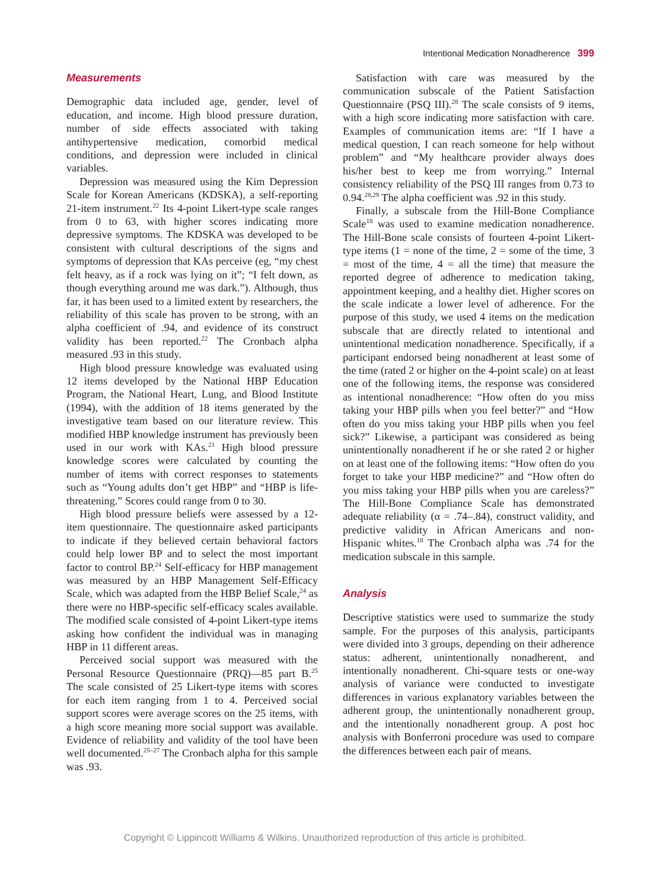Intentional Medication Nonadherence 399
Measurements
Demographic data included age, gender, level of education, and income. High blood pressure duration, number of side effects associated with taking antihypertensive medication, comorbid medical conditions, and depression were included in clinical variables.
Depression was measured using the Kim Depression Scale for Korean Americans (KDSKA), a self-reporting 21-item instrument.<sup>22</sup> Its 4-point Likert-type scale ranges from 0 to 63, with higher scores indicating more depressive symptoms. The KDSKA was developed to be consistent with cultural descriptions of the signs and symptoms of depression that KAs perceive (eg, “my chest felt heavy, as if a rock was lying on it”; “I felt down, as though everything around me was dark.”). Although, thus far, it has been used to a limited extent by researchers, the reliability of this scale has proven to be strong, with an alpha coefficient of .94, and evidence of its construct validity has been reported.<sup>22</sup> The Cronbach alpha measured .93 in this study.
High blood pressure knowledge was evaluated using 12 items developed by the National HBP Education Program, the National Heart, Lung, and Blood Institute (1994), with the addition of 18 items generated by the investigative team based on our literature review. This modified HBP knowledge instrument has previously been used in our work with KAs.<sup>21</sup> High blood pressure knowledge scores were calculated by counting the number of items with correct responses to statements such as “Young adults don’t get HBP” and “HBP is life-threatening.” Scores could range from 0 to 30.
High blood pressure beliefs were assessed by a 12-item questionnaire. The questionnaire asked participants to indicate if they believed certain behavioral factors could help lower BP and to select the most important factor to control BP.<sup>24</sup> Self-efficacy for HBP management was measured by an HBP Management Self-Efficacy Scale, which was adapted from the HBP Belief Scale,<sup>24</sup> as there were no HBP-specific self-efficacy scales available. The modified scale consisted of 4-point Likert-type items asking how confident the individual was in managing HBP in 11 different areas.
Perceived social support was measured with the Personal Resource Questionnaire (PRQ)—85 part B.<sup>25</sup> The scale consisted of 25 Likert-type items with scores for each item ranging from 1 to 4. Perceived social support scores were average scores on the 25 items, with a high score meaning more social support was available. Evidence of reliability and validity of the tool have been well documented.<sup>25–27</sup> The Cronbach alpha for this sample was .93.
Satisfaction with care was measured by the communication subscale of the Patient Satisfaction Questionnaire (PSQ III).<sup>28</sup> The scale consists of 9 items, with a high score indicating more satisfaction with care. Examples of communication items are: “If I have a medical question, I can reach someone for help without problem” and “My healthcare provider always does his/her best to keep me from worrying.” Internal consistency reliability of the PSQ III ranges from 0.73 to 0.94.<sup>28,29</sup> The alpha coefficient was .92 in this study.
Finally, a subscale from the Hill-Bone Compliance Scale<sup>18</sup> was used to examine medication nonadherence. The Hill-Bone scale consists of fourteen 4-point Likert-type items (1 = none of the time, 2 = some of the time, 3 = most of the time, 4 = all the time) that measure the reported degree of adherence to medication taking, appointment keeping, and a healthy diet. Higher scores on the scale indicate a lower level of adherence. For the purpose of this study, we used 4 items on the medication subscale that are directly related to intentional and unintentional medication nonadherence. Specifically, if a participant endorsed being nonadherent at least some of the time (rated 2 or higher on the 4-point scale) on at least one of the following items, the response was considered as intentional nonadherence: “How often do you miss taking your HBP pills when you feel better?” and “How often do you miss taking your HBP pills when you feel sick?” Likewise, a participant was considered as being unintentionally nonadherent if he or she rated 2 or higher on at least one of the following items: “How often do you forget to take your HBP medicine?” and “How often do you miss taking your HBP pills when you are careless?” The Hill-Bone Compliance Scale has demonstrated adequate reliability (α = .74–.84), construct validity, and predictive validity in African Americans and non-Hispanic whites.<sup>18</sup> The Cronbach alpha was .74 for the medication subscale in this sample.
Analysis
Descriptive statistics were used to summarize the study sample. For the purposes of this analysis, participants were divided into 3 groups, depending on their adherence status: adherent, unintentionally nonadherent, and intentionally nonadherent. Chi-square tests or one-way analysis of variance were conducted to investigate differences in various explanatory variables between the adherent group, the unintentionally nonadherent group, and the intentionally nonadherent group. A post hoc analysis with Bonferroni procedure was used to compare the differences between each pair of means.
Copyright © Lippincott Williams & Wilkins. Unauthorized reproduction of this article is prohibited.